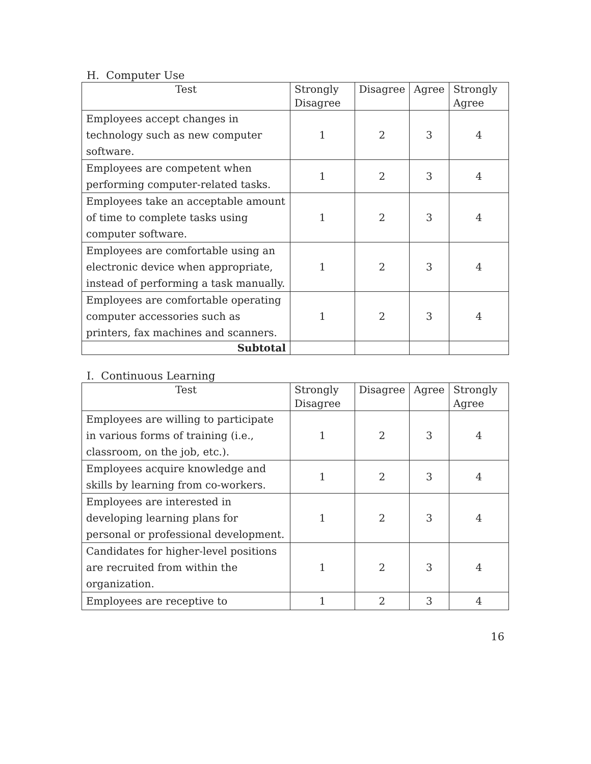H. Computer Use
| Test | Strongly Disagree | Disagree | Agree | Strongly Agree |
| --- | --- | --- | --- | --- |
| Employees accept changes in technology such as new computer software. | 1 | 2 | 3 | 4 |
| Employees are competent when performing computer-related tasks. | 1 | 2 | 3 | 4 |
| Employees take an acceptable amount of time to complete tasks using computer software. | 1 | 2 | 3 | 4 |
| Employees are comfortable using an electronic device when appropriate, instead of performing a task manually. | 1 | 2 | 3 | 4 |
| Employees are comfortable operating computer accessories such as printers, fax machines and scanners. | 1 | 2 | 3 | 4 |
| Subtotal | | | | |
I. Continuous Learning
| Test | Strongly Disagree | Disagree | Agree | Strongly Agree |
| --- | --- | --- | --- | --- |
| Employees are willing to participate in various forms of training (i.e., classroom, on the job, etc.). | 1 | 2 | 3 | 4 |
| Employees acquire knowledge and skills by learning from co-workers. | 1 | 2 | 3 | 4 |
| Employees are interested in developing learning plans for personal or professional development. | 1 | 2 | 3 | 4 |
| Candidates for higher-level positions are recruited from within the organization. | 1 | 2 | 3 | 4 |
| Employees are receptive to | 1 | 2 | 3 | 4 |
16